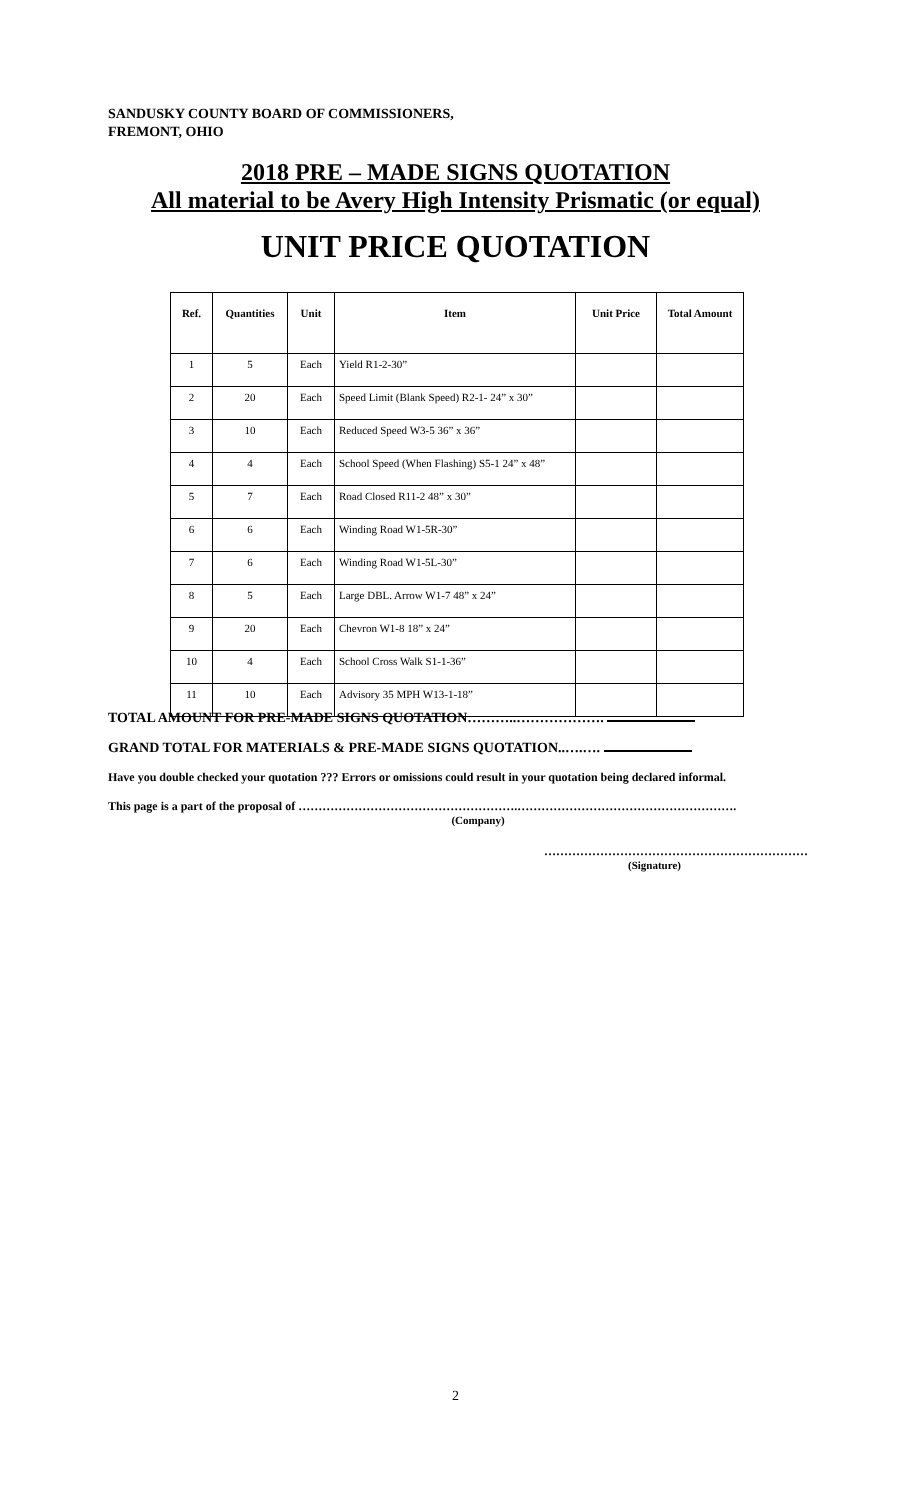SANDUSKY COUNTY BOARD OF COMMISSIONERS,
FREMONT, OHIO
2018 PRE – MADE SIGNS QUOTATION
All material to be Avery High Intensity Prismatic (or equal)
UNIT PRICE QUOTATION
| Ref. | Quantities | Unit | Item | Unit Price | Total Amount |
| --- | --- | --- | --- | --- | --- |
| 1 | 5 | Each | Yield R1-2-30” | | |
| 2 | 20 | Each | Speed Limit (Blank Speed) R2-1- 24” x 30” | | |
| 3 | 10 | Each | Reduced Speed W3-5 36” x 36” | | |
| 4 | 4 | Each | School Speed (When Flashing) S5-1 24” x 48” | | |
| 5 | 7 | Each | Road Closed R11-2 48” x 30” | | |
| 6 | 6 | Each | Winding Road W1-5R-30” | | |
| 7 | 6 | Each | Winding Road W1-5L-30” | | |
| 8 | 5 | Each | Large DBL. Arrow W1-7 48” x 24” | | |
| 9 | 20 | Each | Chevron W1-8 18” x 24” | | |
| 10 | 4 | Each | School Cross Walk S1-1-36” | | |
| 11 | 10 | Each | Advisory 35 MPH W13-1-18” | | |
TOTAL AMOUNT FOR PRE-MADE SIGNS QUOTATION………..……………….
GRAND TOTAL FOR MATERIALS & PRE-MADE SIGNS QUOTATION..….….
Have you double checked your quotation ??? Errors or omissions could result in your quotation being declared informal.
This page is a part of the proposal of ……………………………………………….……………………………………………….
(Company)
…………………………………………………………
(Signature)
2